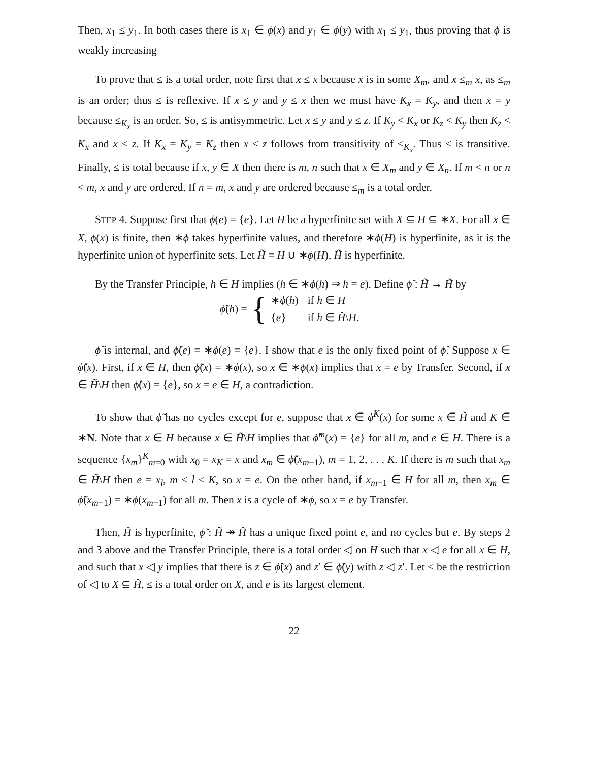Then, x<sub>1</sub> ≤ y<sub>1</sub>. In both cases there is x<sub>1</sub> ∈ ϕ(x) and y<sub>1</sub> ∈ ϕ(y) with x<sub>1</sub> ≤ y<sub>1</sub>, thus proving that ϕ is weakly increasing
To prove that ≤ is a total order, note first that x ≤ x because x is in some X<sub>m</sub>, and x ≤<sub>m</sub> x, as ≤<sub>m</sub> is an order; thus ≤ is reflexive. If x ≤ y and y ≤ x then we must have K<sub>x</sub> = K<sub>y</sub>, and then x = y because ≤<sub>K<sub>x</sub></sub> is an order. So, ≤ is antisymmetric. Let x ≤ y and y ≤ z. If K<sub>y</sub> < K<sub>x</sub> or K<sub>z</sub> < K<sub>y</sub> then K<sub>z</sub> < K<sub>x</sub> and x ≤ z. If K<sub>x</sub> = K<sub>y</sub> = K<sub>z</sub> then x ≤ z follows from transitivity of ≤<sub>K<sub>x</sub></sub>. Thus ≤ is transitive. Finally, ≤ is total because if x, y ∈ X then there is m, n such that x ∈ X<sub>m</sub> and y ∈ X<sub>n</sub>. If m < n or n < m, x and y are ordered. If n = m, x and y are ordered because ≤<sub>m</sub> is a total order.
STEP 4. Suppose first that ϕ(e) = {e}. Let H be a hyperfinite set with X ⊆ H ⊆ ∗X. For all x ∈ X, ϕ(x) is finite, then ∗ϕ takes hyperfinite values, and therefore ∗ϕ(H) is hyperfinite, as it is the hyperfinite union of hyperfinite sets. Let H̃ = H ∪ ∗ϕ(H), H̃ is hyperfinite.
By the Transfer Principle, h ∈ H implies (h ∈ ∗ϕ(h) ⇒ h = e). Define ϕ̃ : H̃ → H̃ by
ϕ̃(h) = {
| ∗ ϕ ( h ) | if h ∈ H |
| { e } | if h ∈ H̃ \ H . |
ϕ̃ is internal, and ϕ̃(e) = ∗ϕ(e) = {e}. I show that e is the only fixed point of ϕ̃. Suppose x ∈ ϕ̃(x). First, if x ∈ H, then ϕ̃(x) = ∗ϕ(x), so x ∈ ∗ϕ(x) implies that x = e by Transfer. Second, if x ∈ H̃\H then ϕ̃(x) = {e}, so x = e ∈ H, a contradiction.
To show that ϕ̃ has no cycles except for e, suppose that x ∈ ϕ̃<sup>K</sup>(x) for some x ∈ H̃ and K ∈ ∗N. Note that x ∈ H because x ∈ H̃\H implies that ϕ̃<sup>m</sup>(x) = {e} for all m, and e ∈ H. There is a sequence {x<sub>m</sub>}<sup>K</sup><sub>m=0</sub> with x<sub>0</sub> = x<sub>K</sub> = x and x<sub>m</sub> ∈ ϕ̃(x<sub>m−1</sub>), m = 1, 2, . . . K. If there is m such that x<sub>m</sub> ∈ H̃\H then e = x<sub>l</sub>, m ≤ l ≤ K, so x = e. On the other hand, if x<sub>m−1</sub> ∈ H for all m, then x<sub>m</sub> ∈ ϕ̃(x<sub>m−1</sub>) = ∗ϕ(x<sub>m−1</sub>) for all m. Then x is a cycle of ∗ϕ, so x = e by Transfer.
Then, H̃ is hyperfinite, ϕ̃ : H̃ ↠ H̃ has a unique fixed point e, and no cycles but e. By steps 2 and 3 above and the Transfer Principle, there is a total order ◁ on H such that x ◁ e for all x ∈ H, and such that x ◁ y implies that there is z ∈ ϕ̃(x) and z′ ∈ ϕ̃(y) with z ◁ z′. Let ≤ be the restriction of ◁ to X ⊆ H̃, ≤ is a total order on X, and e is its largest element.
22